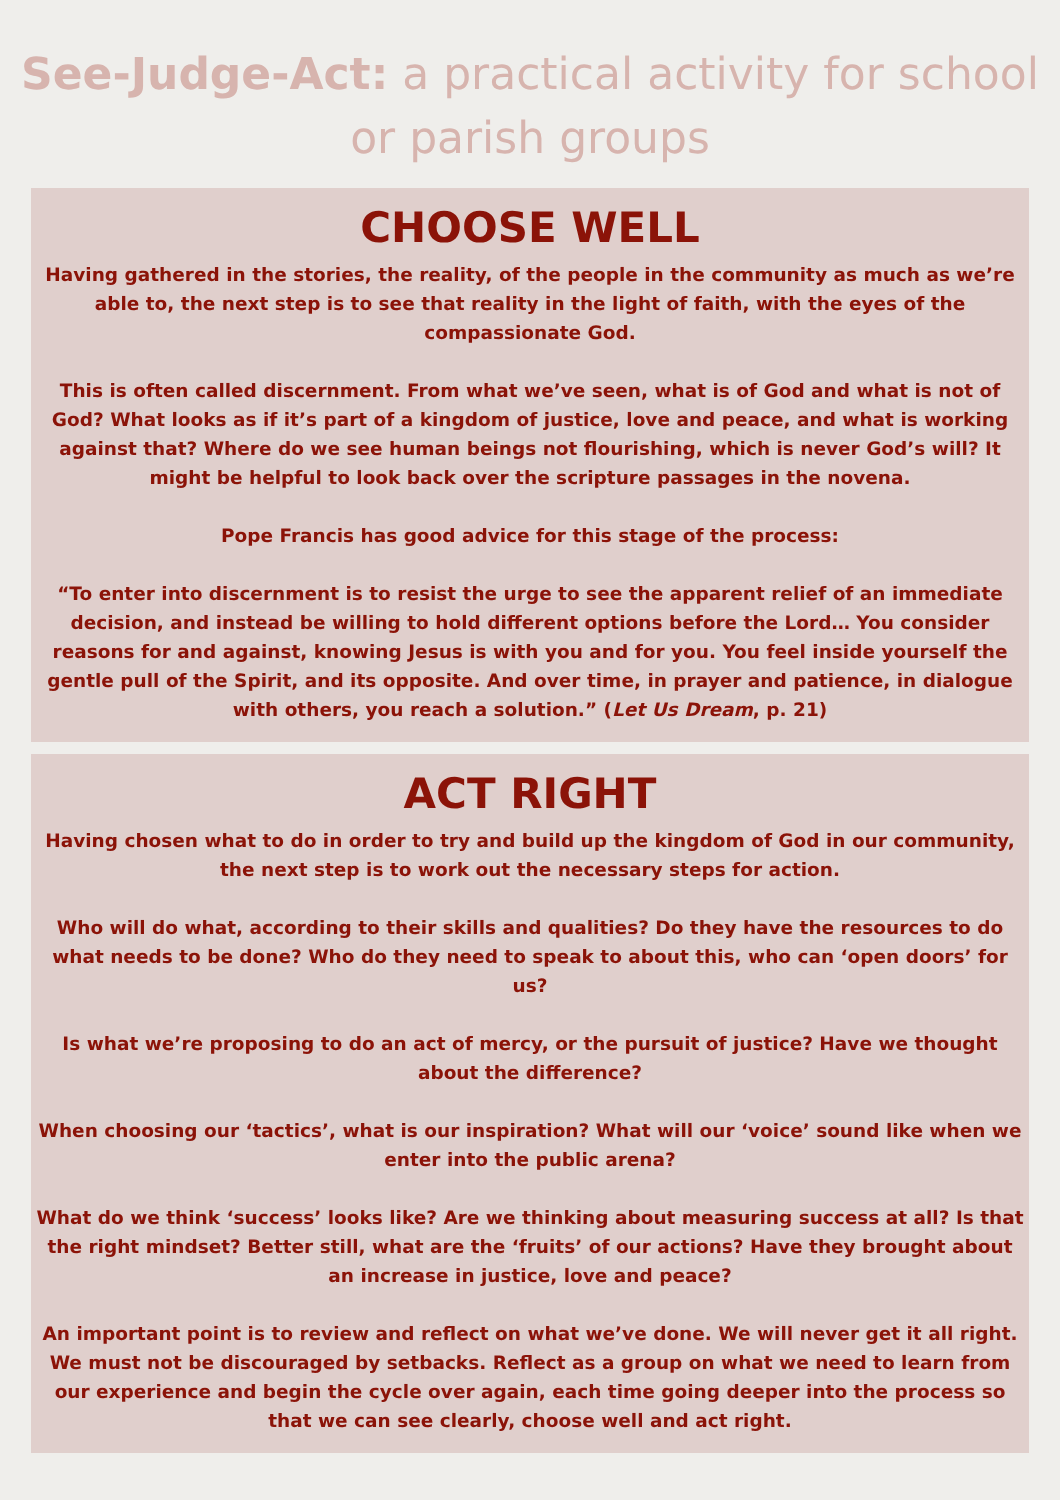See-Judge-Act: a practical activity for school or parish groups
CHOOSE WELL
Having gathered in the stories, the reality, of the people in the community as much as we’re able to, the next step is to see that reality in the light of faith, with the eyes of the compassionate God.
This is often called discernment. From what we’ve seen, what is of God and what is not of God? What looks as if it’s part of a kingdom of justice, love and peace, and what is working against that? Where do we see human beings not flourishing, which is never God’s will? It might be helpful to look back over the scripture passages in the novena.
Pope Francis has good advice for this stage of the process:
“To enter into discernment is to resist the urge to see the apparent relief of an immediate decision, and instead be willing to hold different options before the Lord… You consider reasons for and against, knowing Jesus is with you and for you. You feel inside yourself the gentle pull of the Spirit, and its opposite. And over time, in prayer and patience, in dialogue with others, you reach a solution.” (Let Us Dream, p. 21)
ACT RIGHT
Having chosen what to do in order to try and build up the kingdom of God in our community, the next step is to work out the necessary steps for action.
Who will do what, according to their skills and qualities? Do they have the resources to do what needs to be done? Who do they need to speak to about this, who can ‘open doors’ for us?
Is what we’re proposing to do an act of mercy, or the pursuit of justice? Have we thought about the difference?
When choosing our ‘tactics’, what is our inspiration? What will our ‘voice’ sound like when we enter into the public arena?
What do we think ‘success’ looks like? Are we thinking about measuring success at all? Is that the right mindset? Better still, what are the ‘fruits’ of our actions? Have they brought about an increase in justice, love and peace?
An important point is to review and reflect on what we’ve done. We will never get it all right. We must not be discouraged by setbacks. Reflect as a group on what we need to learn from our experience and begin the cycle over again, each time going deeper into the process so that we can see clearly, choose well and act right.